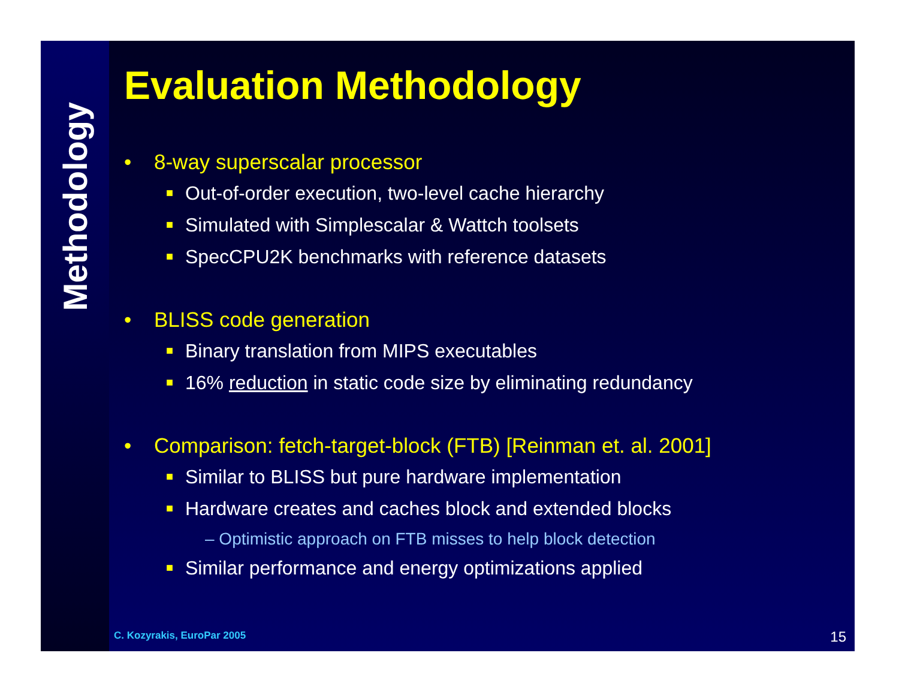Methodology
Evaluation Methodology
• 8-way superscalar processor
■ Out-of-order execution, two-level cache hierarchy
■ Simulated with Simplescalar & Wattch toolsets
■ SpecCPU2K benchmarks with reference datasets
• BLISS code generation
■ Binary translation from MIPS executables
■ 16% reduction in static code size by eliminating redundancy
• Comparison: fetch-target-block (FTB) [Reinman et. al. 2001]
■ Similar to BLISS but pure hardware implementation
■ Hardware creates and caches block and extended blocks
– Optimistic approach on FTB misses to help block detection
■ Similar performance and energy optimizations applied
C. Kozyrakis, EuroPar 2005 15